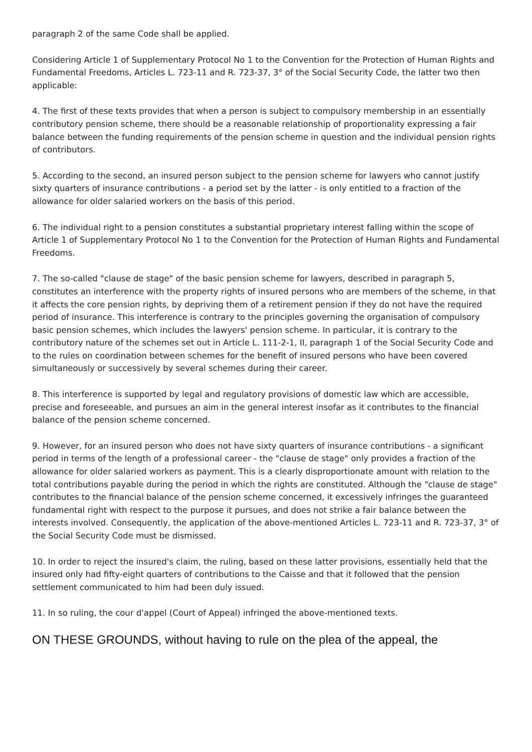paragraph 2 of the same Code shall be applied.
Considering Article 1 of Supplementary Protocol No 1 to the Convention for the Protection of Human Rights and Fundamental Freedoms, Articles L. 723-11 and R. 723-37, 3° of the Social Security Code, the latter two then applicable:
4. The first of these texts provides that when a person is subject to compulsory membership in an essentially contributory pension scheme, there should be a reasonable relationship of proportionality expressing a fair balance between the funding requirements of the pension scheme in question and the individual pension rights of contributors.
5. According to the second, an insured person subject to the pension scheme for lawyers who cannot justify sixty quarters of insurance contributions - a period set by the latter - is only entitled to a fraction of the allowance for older salaried workers on the basis of this period.
6. The individual right to a pension constitutes a substantial proprietary interest falling within the scope of Article 1 of Supplementary Protocol No 1 to the Convention for the Protection of Human Rights and Fundamental Freedoms.
7. The so-called "clause de stage" of the basic pension scheme for lawyers, described in paragraph 5, constitutes an interference with the property rights of insured persons who are members of the scheme, in that it affects the core pension rights, by depriving them of a retirement pension if they do not have the required period of insurance. This interference is contrary to the principles governing the organisation of compulsory basic pension schemes, which includes the lawyers' pension scheme. In particular, it is contrary to the contributory nature of the schemes set out in Article L. 111-2-1, II, paragraph 1 of the Social Security Code and to the rules on coordination between schemes for the benefit of insured persons who have been covered simultaneously or successively by several schemes during their career.
8. This interference is supported by legal and regulatory provisions of domestic law which are accessible, precise and foreseeable, and pursues an aim in the general interest insofar as it contributes to the financial balance of the pension scheme concerned.
9. However, for an insured person who does not have sixty quarters of insurance contributions - a significant period in terms of the length of a professional career - the "clause de stage" only provides a fraction of the allowance for older salaried workers as payment. This is a clearly disproportionate amount with relation to the total contributions payable during the period in which the rights are constituted. Although the "clause de stage" contributes to the financial balance of the pension scheme concerned, it excessively infringes the guaranteed fundamental right with respect to the purpose it pursues, and does not strike a fair balance between the interests involved. Consequently, the application of the above-mentioned Articles L. 723-11 and R. 723-37, 3° of the Social Security Code must be dismissed.
10. In order to reject the insured's claim, the ruling, based on these latter provisions, essentially held that the insured only had fifty-eight quarters of contributions to the Caisse and that it followed that the pension settlement communicated to him had been duly issued.
11. In so ruling, the cour d'appel (Court of Appeal) infringed the above-mentioned texts.
ON THESE GROUNDS, without having to rule on the plea of the appeal, the